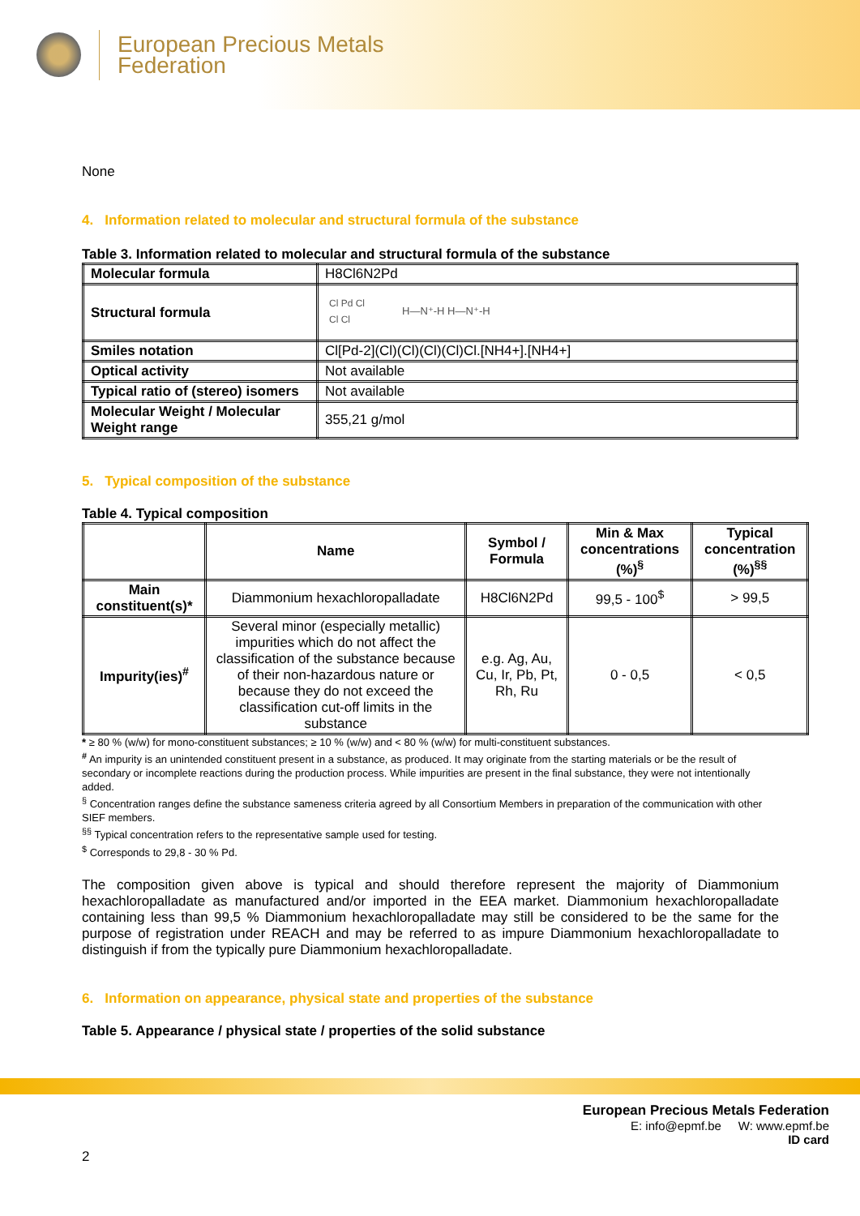European Precious Metals
Federation
None
4. Information related to molecular and structural formula of the substance
Table 3. Information related to molecular and structural formula of the substance
| Molecular formula | H8Cl6N2Pd |
| Structural formula | Cl Pd Cl Cl Cl H—N⁺-H H—N⁺-H |
| Smiles notation | Cl[Pd-2](Cl)(Cl)(Cl)(Cl)Cl.[NH4+].[NH4+] |
| Optical activity | Not available |
| Typical ratio of (stereo) isomers | Not available |
| Molecular Weight / Molecular Weight range | 355,21 g/mol |
5. Typical composition of the substance
Table 4. Typical composition
| | Name | Symbol / Formula | Min & Max concentrations (%)<sup>§</sup> | Typical concentration (%)<sup>§§</sup> |
| --- | --- | --- | --- | --- |
| Main constituent(s)* | Diammonium hexachloropalladate | H8Cl6N2Pd | 99,5 - 100<sup>$</sup> | > 99,5 |
| Impurity(ies)<sup>#</sup> | Several minor (especially metallic) impurities which do not affect the classification of the substance because of their non-hazardous nature or because they do not exceed the classification cut-off limits in the substance | e.g. Ag, Au, Cu, Ir, Pb, Pt, Rh, Ru | 0 - 0,5 | < 0,5 |
* ≥ 80 % (w/w) for mono-constituent substances; ≥ 10 % (w/w) and < 80 % (w/w) for multi-constituent substances.
<sup>#</sup> An impurity is an unintended constituent present in a substance, as produced. It may originate from the starting materials or be the result of secondary or incomplete reactions during the production process. While impurities are present in the final substance, they were not intentionally added.
<sup>§</sup> Concentration ranges define the substance sameness criteria agreed by all Consortium Members in preparation of the communication with other SIEF members.
<sup>§§</sup> Typical concentration refers to the representative sample used for testing.
<sup>$</sup> Corresponds to 29,8 - 30 % Pd.
The composition given above is typical and should therefore represent the majority of Diammonium hexachloropalladate as manufactured and/or imported in the EEA market. Diammonium hexachloropalladate containing less than 99,5 % Diammonium hexachloropalladate may still be considered to be the same for the purpose of registration under REACH and may be referred to as impure Diammonium hexachloropalladate to distinguish if from the typically pure Diammonium hexachloropalladate.
6. Information on appearance, physical state and properties of the substance
Table 5. Appearance / physical state / properties of the solid substance
European Precious Metals Federation
E: info@epmf.be W: www.epmf.be
ID card
2